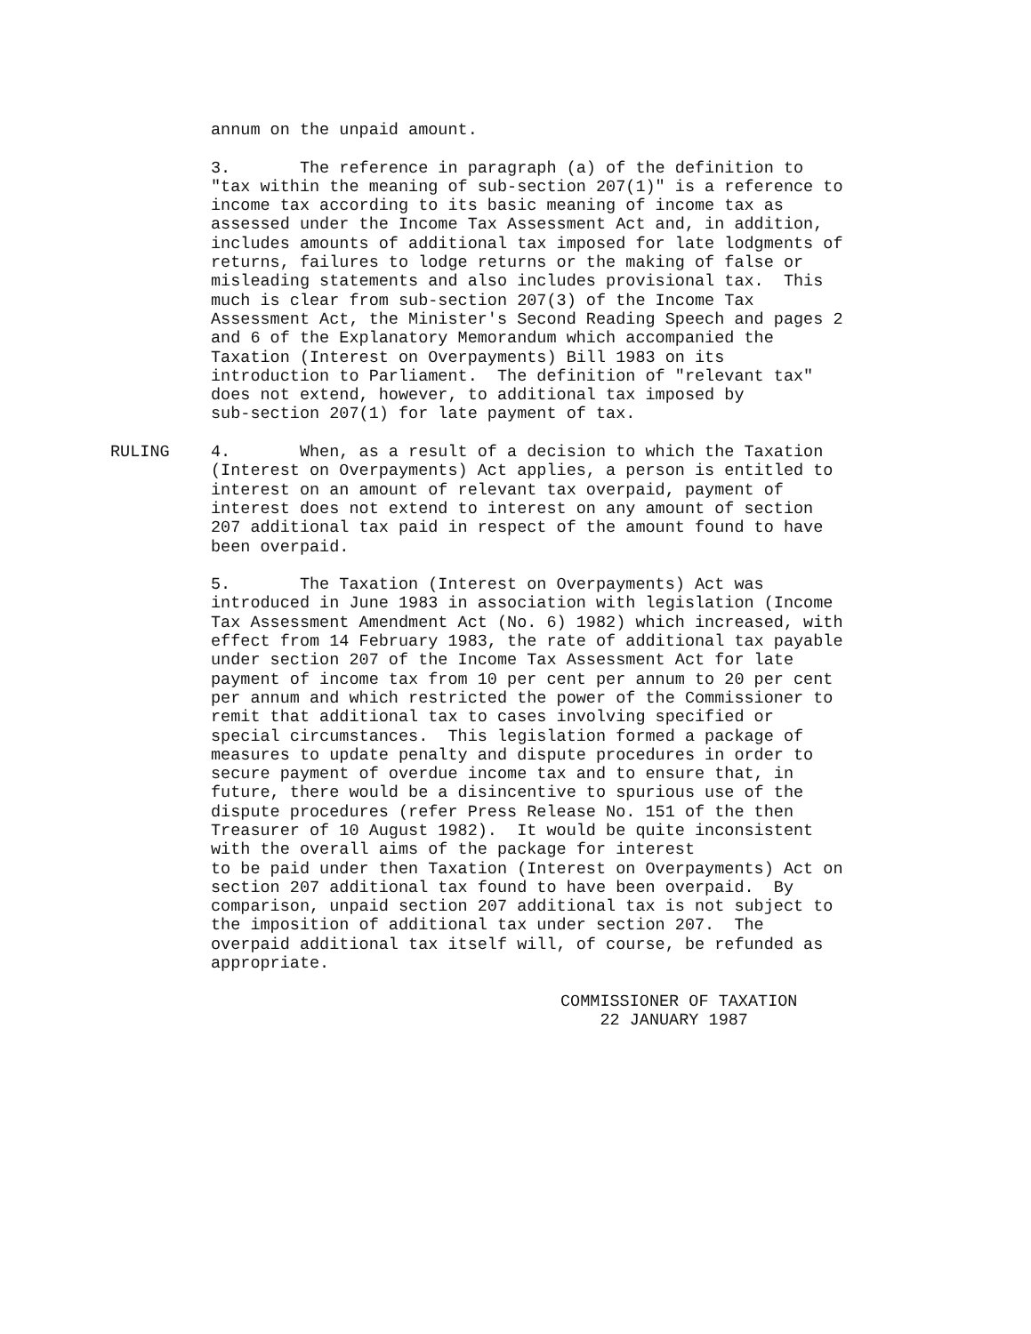annum on the unpaid amount.
3. The reference in paragraph (a) of the definition to "tax within the meaning of sub-section 207(1)" is a reference to income tax according to its basic meaning of income tax as assessed under the Income Tax Assessment Act and, in addition, includes amounts of additional tax imposed for late lodgments of returns, failures to lodge returns or the making of false or misleading statements and also includes provisional tax. This much is clear from sub-section 207(3) of the Income Tax Assessment Act, the Minister's Second Reading Speech and pages 2 and 6 of the Explanatory Memorandum which accompanied the Taxation (Interest on Overpayments) Bill 1983 on its introduction to Parliament. The definition of "relevant tax" does not extend, however, to additional tax imposed by sub-section 207(1) for late payment of tax.
RULING 4. When, as a result of a decision to which the Taxation (Interest on Overpayments) Act applies, a person is entitled to interest on an amount of relevant tax overpaid, payment of interest does not extend to interest on any amount of section 207 additional tax paid in respect of the amount found to have been overpaid.
5. The Taxation (Interest on Overpayments) Act was introduced in June 1983 in association with legislation (Income Tax Assessment Amendment Act (No. 6) 1982) which increased, with effect from 14 February 1983, the rate of additional tax payable under section 207 of the Income Tax Assessment Act for late payment of income tax from 10 per cent per annum to 20 per cent per annum and which restricted the power of the Commissioner to remit that additional tax to cases involving specified or special circumstances. This legislation formed a package of measures to update penalty and dispute procedures in order to secure payment of overdue income tax and to ensure that, in future, there would be a disincentive to spurious use of the dispute procedures (refer Press Release No. 151 of the then Treasurer of 10 August 1982). It would be quite inconsistent with the overall aims of the package for interest to be paid under then Taxation (Interest on Overpayments) Act on section 207 additional tax found to have been overpaid. By comparison, unpaid section 207 additional tax is not subject to the imposition of additional tax under section 207. The overpaid additional tax itself will, of course, be refunded as appropriate.
COMMISSIONER OF TAXATION 22 JANUARY 1987